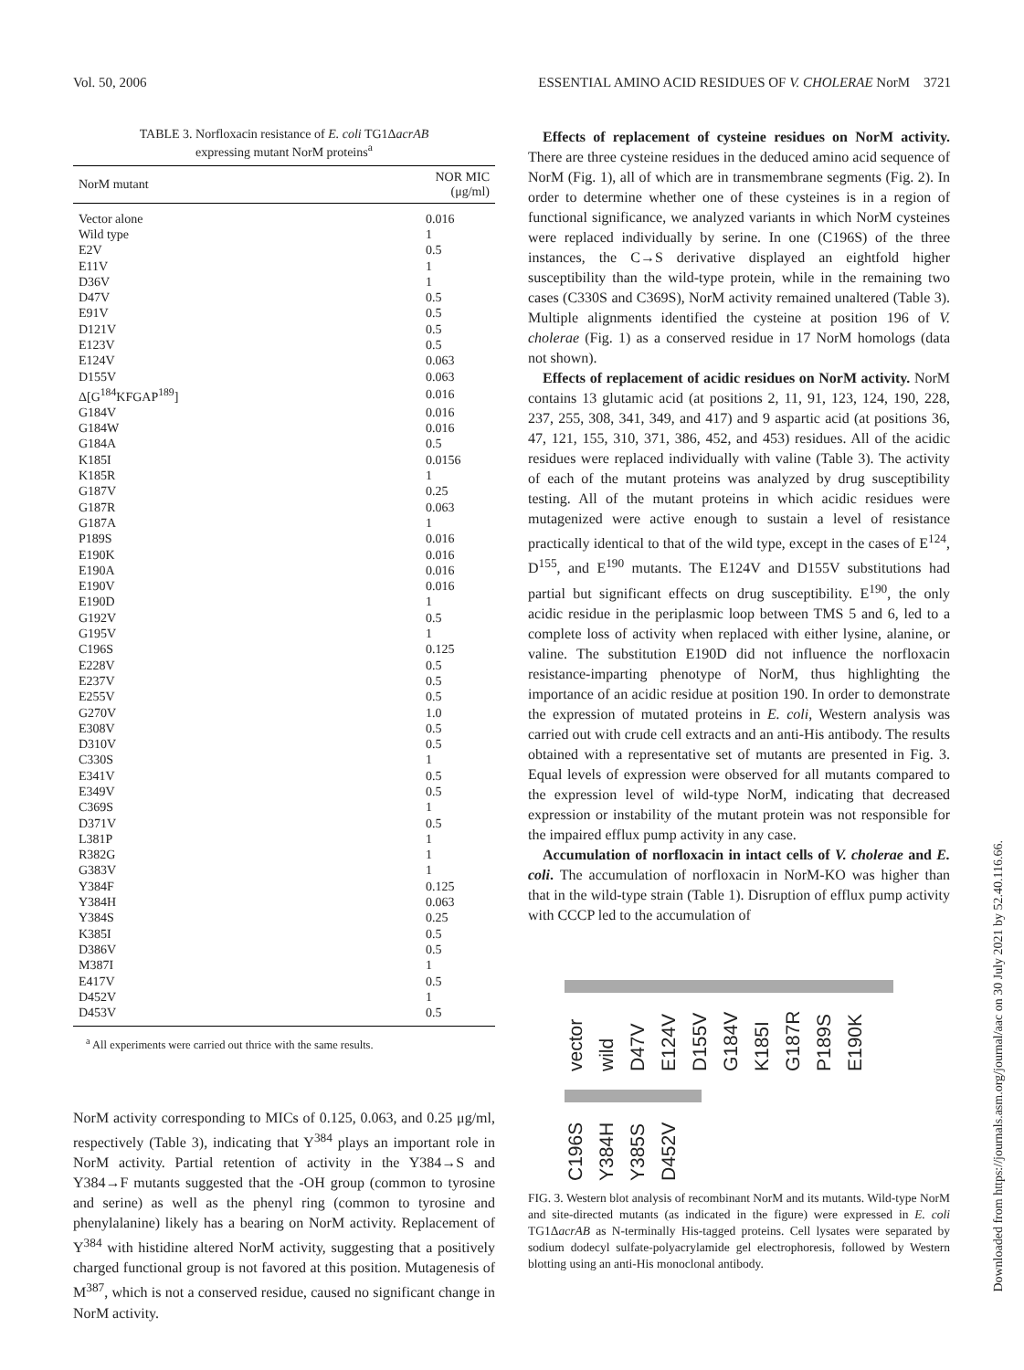Vol. 50, 2006 ESSENTIAL AMINO ACID RESIDUES OF V. CHOLERAE NorM 3721
TABLE 3. Norfloxacin resistance of E. coli TG1ΔacrAB
expressing mutant NorM proteins<sup>a</sup>
| NorM mutant | NOR MIC (μg/ml) |
| --- | --- |
| Vector alone | 0.016 |
| Wild type | 1 |
| E2V | 0.5 |
| E11V | 1 |
| D36V | 1 |
| D47V | 0.5 |
| E91V | 0.5 |
| D121V | 0.5 |
| E123V | 0.5 |
| E124V | 0.063 |
| D155V | 0.063 |
| Δ[G<sup>184</sup>KFGAP<sup>189</sup>] | 0.016 |
| G184V | 0.016 |
| G184W | 0.016 |
| G184A | 0.5 |
| K185I | 0.0156 |
| K185R | 1 |
| G187V | 0.25 |
| G187R | 0.063 |
| G187A | 1 |
| P189S | 0.016 |
| E190K | 0.016 |
| E190A | 0.016 |
| E190V | 0.016 |
| E190D | 1 |
| G192V | 0.5 |
| G195V | 1 |
| C196S | 0.125 |
| E228V | 0.5 |
| E237V | 0.5 |
| E255V | 0.5 |
| G270V | 1.0 |
| E308V | 0.5 |
| D310V | 0.5 |
| C330S | 1 |
| E341V | 0.5 |
| E349V | 0.5 |
| C369S | 1 |
| D371V | 0.5 |
| L381P | 1 |
| R382G | 1 |
| G383V | 1 |
| Y384F | 0.125 |
| Y384H | 0.063 |
| Y384S | 0.25 |
| K385I | 0.5 |
| D386V | 0.5 |
| M387I | 1 |
| E417V | 0.5 |
| D452V | 1 |
| D453V | 0.5 |
<sup>a</sup> All experiments were carried out thrice with the same results.
NorM activity corresponding to MICs of 0.125, 0.063, and 0.25 μg/ml, respectively (Table 3), indicating that Y<sup>384</sup> plays an important role in NorM activity. Partial retention of activity in the Y384→S and Y384→F mutants suggested that the -OH group (common to tyrosine and serine) as well as the phenyl ring (common to tyrosine and phenylalanine) likely has a bearing on NorM activity. Replacement of Y<sup>384</sup> with histidine altered NorM activity, suggesting that a positively charged functional group is not favored at this position. Mutagenesis of M<sup>387</sup>, which is not a conserved residue, caused no significant change in NorM activity.
Effects of replacement of cysteine residues on NorM activity. There are three cysteine residues in the deduced amino acid sequence of NorM (Fig. 1), all of which are in transmembrane segments (Fig. 2). In order to determine whether one of these cysteines is in a region of functional significance, we analyzed variants in which NorM cysteines were replaced individually by serine. In one (C196S) of the three instances, the C→S derivative displayed an eightfold higher susceptibility than the wild-type protein, while in the remaining two cases (C330S and C369S), NorM activity remained unaltered (Table 3). Multiple alignments identified the cysteine at position 196 of V. cholerae (Fig. 1) as a conserved residue in 17 NorM homologs (data not shown).
Effects of replacement of acidic residues on NorM activity. NorM contains 13 glutamic acid (at positions 2, 11, 91, 123, 124, 190, 228, 237, 255, 308, 341, 349, and 417) and 9 aspartic acid (at positions 36, 47, 121, 155, 310, 371, 386, 452, and 453) residues. All of the acidic residues were replaced individually with valine (Table 3). The activity of each of the mutant proteins was analyzed by drug susceptibility testing. All of the mutant proteins in which acidic residues were mutagenized were active enough to sustain a level of resistance practically identical to that of the wild type, except in the cases of E<sup>124</sup>, D<sup>155</sup>, and E<sup>190</sup> mutants. The E124V and D155V substitutions had partial but significant effects on drug susceptibility. E<sup>190</sup>, the only acidic residue in the periplasmic loop between TMS 5 and 6, led to a complete loss of activity when replaced with either lysine, alanine, or valine. The substitution E190D did not influence the norfloxacin resistance-imparting phenotype of NorM, thus highlighting the importance of an acidic residue at position 190. In order to demonstrate the expression of mutated proteins in E. coli, Western analysis was carried out with crude cell extracts and an anti-His antibody. The results obtained with a representative set of mutants are presented in Fig. 3. Equal levels of expression were observed for all mutants compared to the expression level of wild-type NorM, indicating that decreased expression or instability of the mutant protein was not responsible for the impaired efflux pump activity in any case.
Accumulation of norfloxacin in intact cells of V. cholerae and E. coli. The accumulation of norfloxacin in NorM-KO was higher than that in the wild-type strain (Table 1). Disruption of efflux pump activity with CCCP led to the accumulation of
vector wild D47V E124V D155V G184V K185I G187R P189S E190K
C196S Y384H Y385S D452V
FIG. 3. Western blot analysis of recombinant NorM and its mutants. Wild-type NorM and site-directed mutants (as indicated in the figure) were expressed in E. coli TG1ΔacrAB as N-terminally His-tagged proteins. Cell lysates were separated by sodium dodecyl sulfate-polyacrylamide gel electrophoresis, followed by Western blotting using an anti-His monoclonal antibody.
Downloaded from https://journals.asm.org/journal/aac on 30 July 2021 by 52.40.116.66.